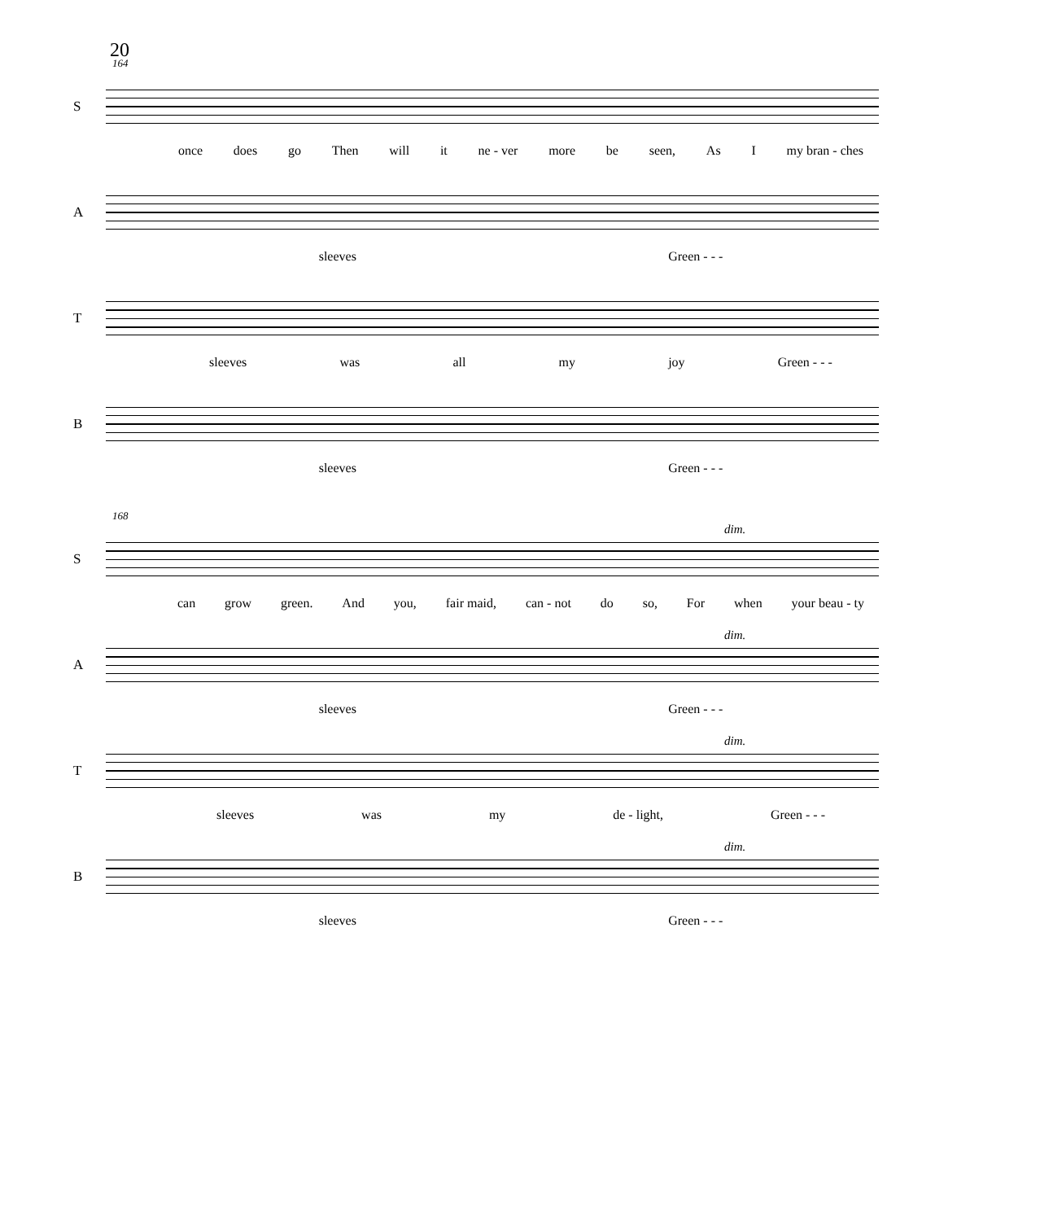20
164
S
once does go Then will it ne - ver more be seen, As I my bran - ches
A
sleeves Green - - -
T
sleeves was all my joy Green - - -
B
sleeves Green - - -
168
dim.
S
can grow green. And you, fair maid, can - not do so, For when your beau - ty
dim.
A
sleeves Green - - -
dim.
T
sleeves was my de - light, Green - - -
dim.
B
sleeves Green - - -